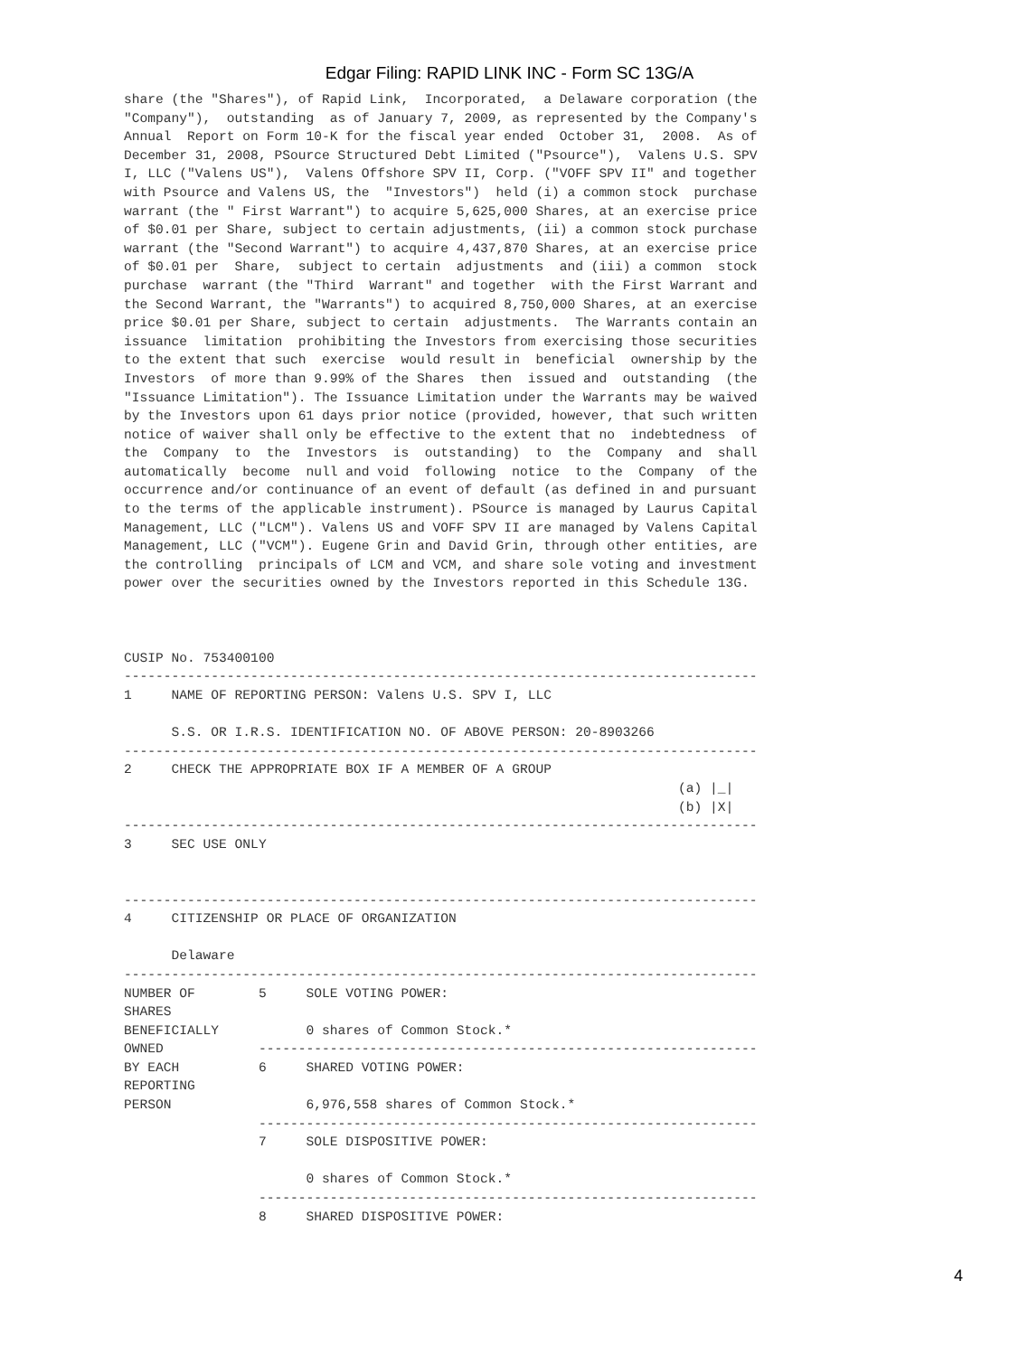Edgar Filing: RAPID LINK INC - Form SC 13G/A
share (the "Shares"), of Rapid Link,  Incorporated,  a Delaware corporation (the
"Company"),  outstanding  as of January 7, 2009, as represented by the Company's
Annual  Report on Form 10-K for the fiscal year ended  October 31,  2008.  As of
December 31, 2008, PSource Structured Debt Limited ("Psource"),  Valens U.S. SPV
I, LLC ("Valens US"),  Valens Offshore SPV II, Corp. ("VOFF SPV II" and together
with Psource and Valens US, the  "Investors")  held (i) a common stock  purchase
warrant (the " First Warrant") to acquire 5,625,000 Shares, at an exercise price
of $0.01 per Share, subject to certain adjustments, (ii) a common stock purchase
warrant (the "Second Warrant") to acquire 4,437,870 Shares, at an exercise price
of $0.01 per  Share,  subject to certain  adjustments  and (iii) a common  stock
purchase  warrant (the "Third  Warrant" and together  with the First Warrant and
the Second Warrant, the "Warrants") to acquired 8,750,000 Shares, at an exercise
price $0.01 per Share, subject to certain  adjustments.  The Warrants contain an
issuance  limitation  prohibiting the Investors from exercising those securities
to the extent that such  exercise  would result in  beneficial  ownership by the
Investors  of more than 9.99% of the Shares  then  issued and  outstanding  (the
"Issuance Limitation"). The Issuance Limitation under the Warrants may be waived
by the Investors upon 61 days prior notice (provided, however, that such written
notice of waiver shall only be effective to the extent that no  indebtedness  of
the  Company  to  the  Investors  is  outstanding)  to  the  Company  and  shall
automatically  become  null and void  following  notice  to the  Company  of the
occurrence and/or continuance of an event of default (as defined in and pursuant
to the terms of the applicable instrument). PSource is managed by Laurus Capital
Management, LLC ("LCM"). Valens US and VOFF SPV II are managed by Valens Capital
Management, LLC ("VCM"). Eugene Grin and David Grin, through other entities, are
the controlling  principals of LCM and VCM, and share sole voting and investment
power over the securities owned by the Investors reported in this Schedule 13G.



CUSIP No. 753400100
--------------------------------------------------------------------------------
1     NAME OF REPORTING PERSON: Valens U.S. SPV I, LLC

      S.S. OR I.R.S. IDENTIFICATION NO. OF ABOVE PERSON: 20-8903266
--------------------------------------------------------------------------------
2     CHECK THE APPROPRIATE BOX IF A MEMBER OF A GROUP
                                                                      (a) |_|
                                                                      (b) |X|
--------------------------------------------------------------------------------
3     SEC USE ONLY


--------------------------------------------------------------------------------
4     CITIZENSHIP OR PLACE OF ORGANIZATION

      Delaware
--------------------------------------------------------------------------------
NUMBER OF        5     SOLE VOTING POWER:
SHARES
BENEFICIALLY           0 shares of Common Stock.*
OWNED            ---------------------------------------------------------------
BY EACH          6     SHARED VOTING POWER:
REPORTING
PERSON                 6,976,558 shares of Common Stock.*
                 ---------------------------------------------------------------
                 7     SOLE DISPOSITIVE POWER:

                       0 shares of Common Stock.*
                 ---------------------------------------------------------------
                 8     SHARED DISPOSITIVE POWER:
4